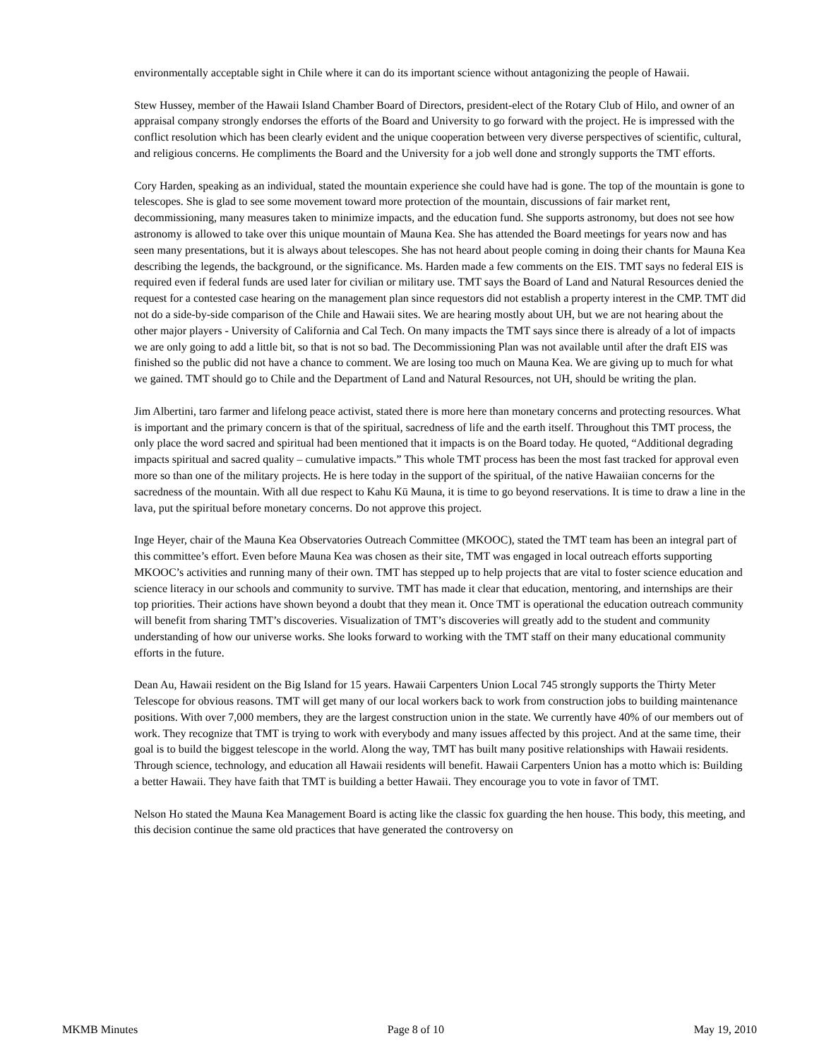environmentally acceptable sight in Chile where it can do its important science without antagonizing the people of Hawaii.
Stew Hussey, member of the Hawaii Island Chamber Board of Directors, president-elect of the Rotary Club of Hilo, and owner of an appraisal company strongly endorses the efforts of the Board and University to go forward with the project. He is impressed with the conflict resolution which has been clearly evident and the unique cooperation between very diverse perspectives of scientific, cultural, and religious concerns. He compliments the Board and the University for a job well done and strongly supports the TMT efforts.
Cory Harden, speaking as an individual, stated the mountain experience she could have had is gone. The top of the mountain is gone to telescopes. She is glad to see some movement toward more protection of the mountain, discussions of fair market rent, decommissioning, many measures taken to minimize impacts, and the education fund. She supports astronomy, but does not see how astronomy is allowed to take over this unique mountain of Mauna Kea. She has attended the Board meetings for years now and has seen many presentations, but it is always about telescopes. She has not heard about people coming in doing their chants for Mauna Kea describing the legends, the background, or the significance. Ms. Harden made a few comments on the EIS. TMT says no federal EIS is required even if federal funds are used later for civilian or military use. TMT says the Board of Land and Natural Resources denied the request for a contested case hearing on the management plan since requestors did not establish a property interest in the CMP. TMT did not do a side-by-side comparison of the Chile and Hawaii sites. We are hearing mostly about UH, but we are not hearing about the other major players - University of California and Cal Tech. On many impacts the TMT says since there is already of a lot of impacts we are only going to add a little bit, so that is not so bad. The Decommissioning Plan was not available until after the draft EIS was finished so the public did not have a chance to comment. We are losing too much on Mauna Kea. We are giving up to much for what we gained. TMT should go to Chile and the Department of Land and Natural Resources, not UH, should be writing the plan.
Jim Albertini, taro farmer and lifelong peace activist, stated there is more here than monetary concerns and protecting resources. What is important and the primary concern is that of the spiritual, sacredness of life and the earth itself. Throughout this TMT process, the only place the word sacred and spiritual had been mentioned that it impacts is on the Board today. He quoted, “Additional degrading impacts spiritual and sacred quality – cumulative impacts.” This whole TMT process has been the most fast tracked for approval even more so than one of the military projects. He is here today in the support of the spiritual, of the native Hawaiian concerns for the sacredness of the mountain. With all due respect to Kahu Kū Mauna, it is time to go beyond reservations. It is time to draw a line in the lava, put the spiritual before monetary concerns. Do not approve this project.
Inge Heyer, chair of the Mauna Kea Observatories Outreach Committee (MKOOC), stated the TMT team has been an integral part of this committee’s effort. Even before Mauna Kea was chosen as their site, TMT was engaged in local outreach efforts supporting MKOOC’s activities and running many of their own. TMT has stepped up to help projects that are vital to foster science education and science literacy in our schools and community to survive. TMT has made it clear that education, mentoring, and internships are their top priorities. Their actions have shown beyond a doubt that they mean it. Once TMT is operational the education outreach community will benefit from sharing TMT’s discoveries. Visualization of TMT’s discoveries will greatly add to the student and community understanding of how our universe works. She looks forward to working with the TMT staff on their many educational community efforts in the future.
Dean Au, Hawaii resident on the Big Island for 15 years. Hawaii Carpenters Union Local 745 strongly supports the Thirty Meter Telescope for obvious reasons. TMT will get many of our local workers back to work from construction jobs to building maintenance positions. With over 7,000 members, they are the largest construction union in the state. We currently have 40% of our members out of work. They recognize that TMT is trying to work with everybody and many issues affected by this project. And at the same time, their goal is to build the biggest telescope in the world. Along the way, TMT has built many positive relationships with Hawaii residents. Through science, technology, and education all Hawaii residents will benefit. Hawaii Carpenters Union has a motto which is: Building a better Hawaii. They have faith that TMT is building a better Hawaii. They encourage you to vote in favor of TMT.
Nelson Ho stated the Mauna Kea Management Board is acting like the classic fox guarding the hen house. This body, this meeting, and this decision continue the same old practices that have generated the controversy on
MKMB Minutes Page 8 of 10 May 19, 2010